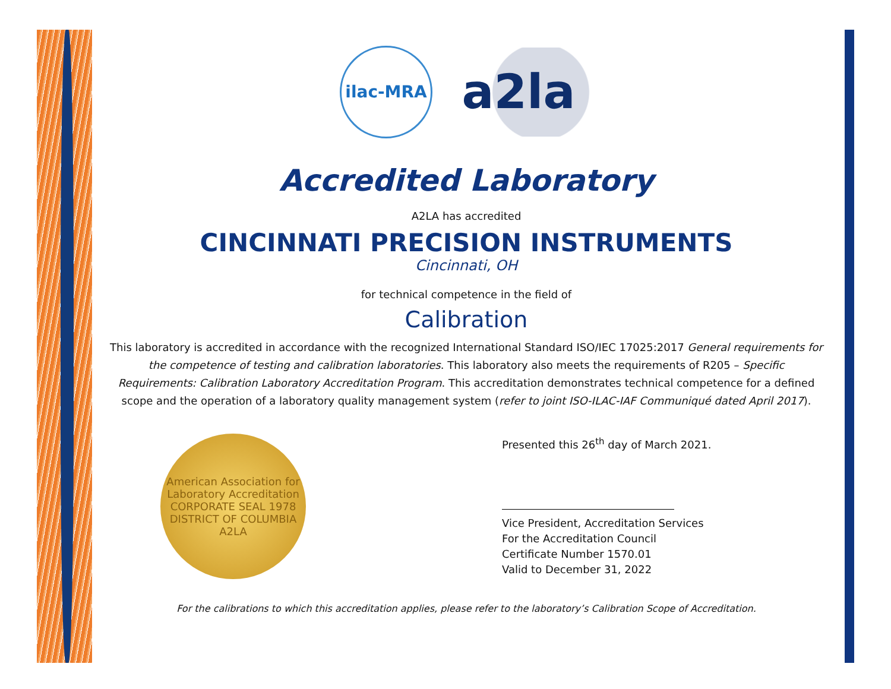ilac-MRA
a2la
Accredited Laboratory
A2LA has accredited
CINCINNATI PRECISION INSTRUMENTS
Cincinnati, OH
for technical competence in the field of
Calibration
This laboratory is accredited in accordance with the recognized International Standard ISO/IEC 17025:2017 General requirements for the competence of testing and calibration laboratories. This laboratory also meets the requirements of R205 – Specific Requirements: Calibration Laboratory Accreditation Program. This accreditation demonstrates technical competence for a defined scope and the operation of a laboratory quality management system (refer to joint ISO-ILAC-IAF Communiqué dated April 2017).
American Association for Laboratory Accreditation
CORPORATE SEAL 1978
DISTRICT OF COLUMBIA
A2LA
Presented this 26<sup>th</sup> day of March 2021.
Vice President, Accreditation Services
For the Accreditation Council
Certificate Number 1570.01
Valid to December 31, 2022
For the calibrations to which this accreditation applies, please refer to the laboratory’s Calibration Scope of Accreditation.